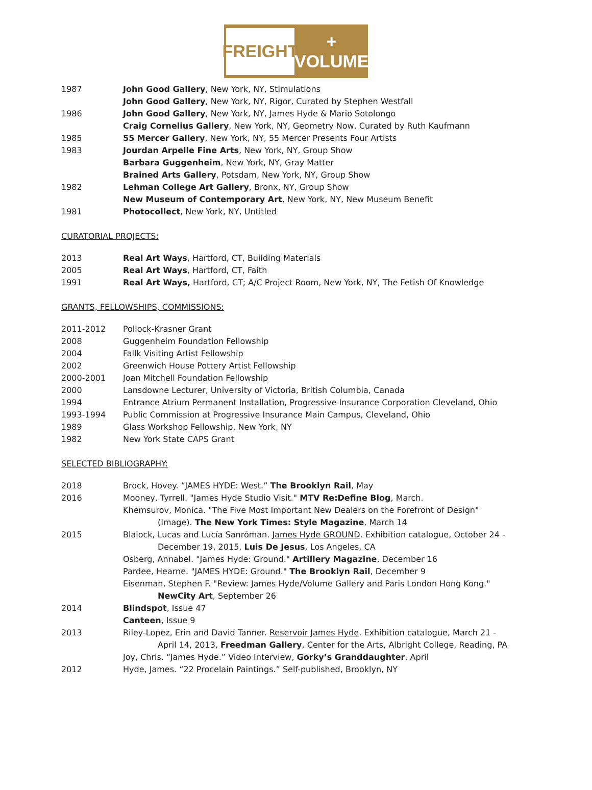FREIGHT
+ VOLUME
1987 John Good Gallery, New York, NY, Stimulations
John Good Gallery, New York, NY, Rigor, Curated by Stephen Westfall
1986 John Good Gallery, New York, NY, James Hyde & Mario Sotolongo
Craig Cornelius Gallery, New York, NY, Geometry Now, Curated by Ruth Kaufmann
1985 55 Mercer Gallery, New York, NY, 55 Mercer Presents Four Artists
1983 Jourdan Arpelle Fine Arts, New York, NY, Group Show
Barbara Guggenheim, New York, NY, Gray Matter
Brained Arts Gallery, Potsdam, New York, NY, Group Show
1982 Lehman College Art Gallery, Bronx, NY, Group Show
New Museum of Contemporary Art, New York, NY, New Museum Benefit
1981 Photocollect, New York, NY, Untitled
CURATORIAL PROJECTS:
2013 Real Art Ways, Hartford, CT, Building Materials
2005 Real Art Ways, Hartford, CT, Faith
1991 Real Art Ways, Hartford, CT; A/C Project Room, New York, NY, The Fetish Of Knowledge
GRANTS, FELLOWSHIPS, COMMISSIONS:
2011-2012 Pollock-Krasner Grant
2008 Guggenheim Foundation Fellowship
2004 Fallk Visiting Artist Fellowship
2002 Greenwich House Pottery Artist Fellowship
2000-2001 Joan Mitchell Foundation Fellowship
2000 Lansdowne Lecturer, University of Victoria, British Columbia, Canada
1994 Entrance Atrium Permanent Installation, Progressive Insurance Corporation Cleveland, Ohio
1993-1994 Public Commission at Progressive Insurance Main Campus, Cleveland, Ohio
1989 Glass Workshop Fellowship, New York, NY
1982 New York State CAPS Grant
SELECTED BIBLIOGRAPHY:
2018 Brock, Hovey. “JAMES HYDE: West.” The Brooklyn Rail, May
2016 Mooney, Tyrrell. "James Hyde Studio Visit." MTV Re:Define Blog, March.
Khemsurov, Monica. "The Five Most Important New Dealers on the Forefront of Design"
(Image). The New York Times: Style Magazine, March 14
2015 Blalock, Lucas and Lucía Sanróman. James Hyde GROUND. Exhibition catalogue, October 24 -
December 19, 2015, Luis De Jesus, Los Angeles, CA
Osberg, Annabel. "James Hyde: Ground." Artillery Magazine, December 16
Pardee, Hearne. "JAMES HYDE: Ground." The Brooklyn Rail, December 9
Eisenman, Stephen F. "Review: James Hyde/Volume Gallery and Paris London Hong Kong."
NewCity Art, September 26
2014 Blindspot, Issue 47
Canteen, Issue 9
2013 Riley-Lopez, Erin and David Tanner. Reservoir James Hyde. Exhibition catalogue, March 21 -
April 14, 2013, Freedman Gallery, Center for the Arts, Albright College, Reading, PA
Joy, Chris. “James Hyde.” Video Interview, Gorky’s Granddaughter, April
2012 Hyde, James. “22 Procelain Paintings.” Self-published, Brooklyn, NY